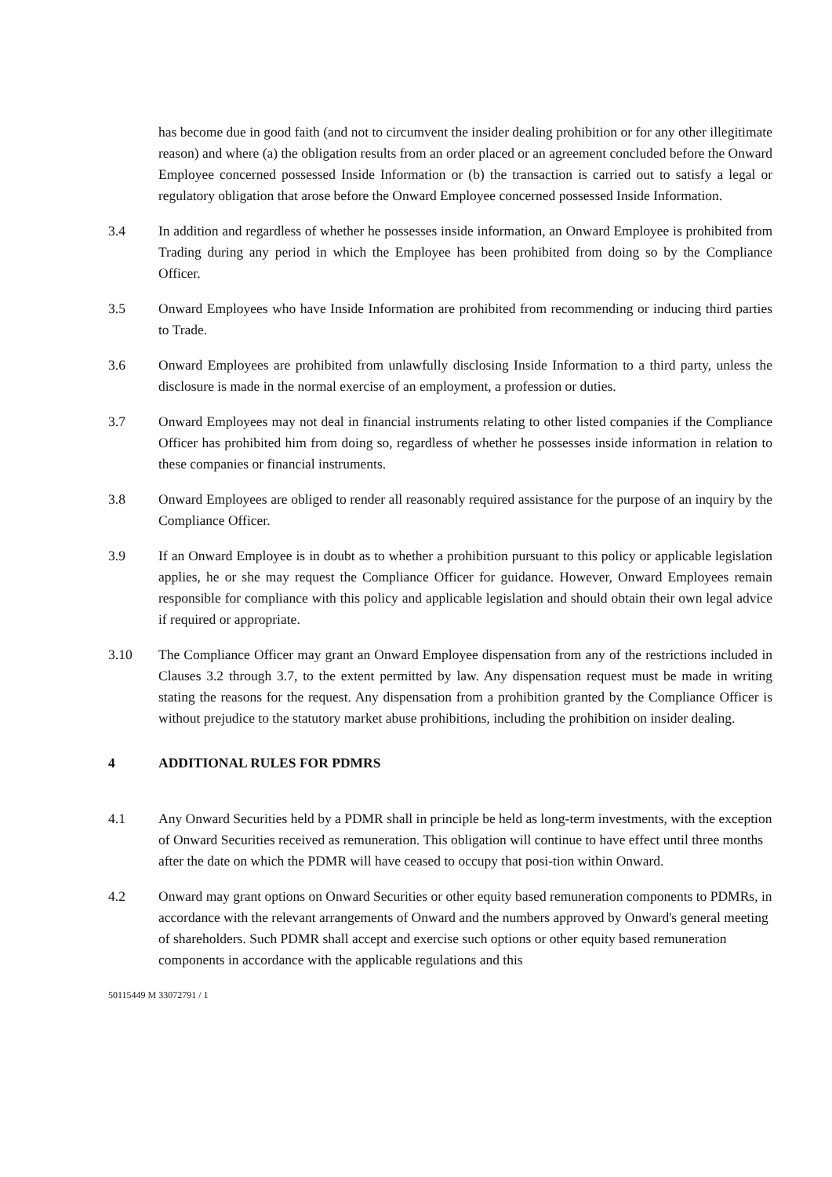has become due in good faith (and not to circumvent the insider dealing prohibition or for any other illegitimate reason) and where (a) the obligation results from an order placed or an agreement concluded before the Onward Employee concerned possessed Inside Information or (b) the transaction is carried out to satisfy a legal or regulatory obligation that arose before the Onward Employee concerned possessed Inside Information.
3.4 In addition and regardless of whether he possesses inside information, an Onward Employee is prohibited from Trading during any period in which the Employee has been prohibited from doing so by the Compliance Officer.
3.5 Onward Employees who have Inside Information are prohibited from recommending or inducing third parties to Trade.
3.6 Onward Employees are prohibited from unlawfully disclosing Inside Information to a third party, unless the disclosure is made in the normal exercise of an employment, a profession or duties.
3.7 Onward Employees may not deal in financial instruments relating to other listed companies if the Compliance Officer has prohibited him from doing so, regardless of whether he possesses inside information in relation to these companies or financial instruments.
3.8 Onward Employees are obliged to render all reasonably required assistance for the purpose of an inquiry by the Compliance Officer.
3.9 If an Onward Employee is in doubt as to whether a prohibition pursuant to this policy or applicable legislation applies, he or she may request the Compliance Officer for guidance. However, Onward Employees remain responsible for compliance with this policy and applicable legislation and should obtain their own legal advice if required or appropriate.
3.10 The Compliance Officer may grant an Onward Employee dispensation from any of the restrictions included in Clauses 3.2 through 3.7, to the extent permitted by law. Any dispensation request must be made in writing stating the reasons for the request. Any dispensation from a prohibition granted by the Compliance Officer is without prejudice to the statutory market abuse prohibitions, including the prohibition on insider dealing.
4 ADDITIONAL RULES FOR PDMRS
4.1 Any Onward Securities held by a PDMR shall in principle be held as long-term investments, with the exception of Onward Securities received as remuneration. This obligation will continue to have effect until three months after the date on which the PDMR will have ceased to occupy that posi-tion within Onward.
4.2 Onward may grant options on Onward Securities or other equity based remuneration components to PDMRs, in accordance with the relevant arrangements of Onward and the numbers approved by Onward's general meeting of shareholders. Such PDMR shall accept and exercise such options or other equity based remuneration components in accordance with the applicable regulations and this
50115449 M 33072791 / 1